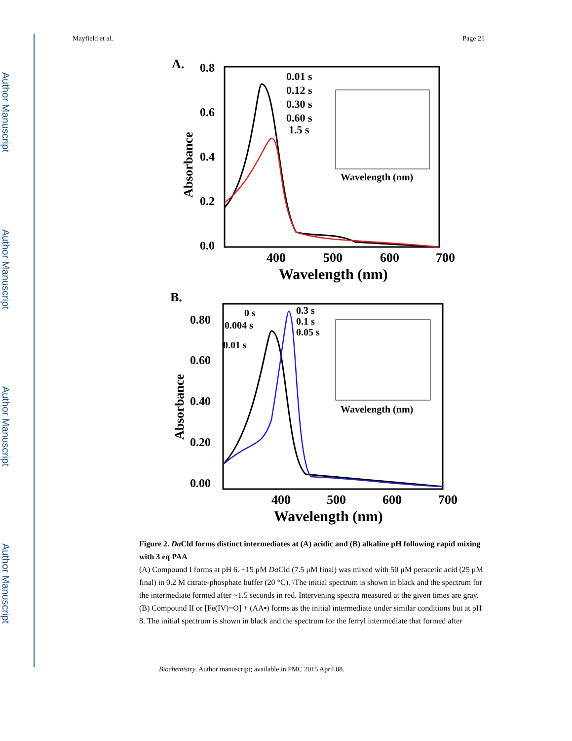Author Manuscript
Author Manuscript
Author Manuscript
Author Manuscript
Mayfield et al. Page 21
A.
0.8
0.6
0.4
0.2
0.0
400
500
600
700
Wavelength (nm)
Absorbance
0.01 s
0.12 s
0.30 s
0.60 s
1.5 s
Wavelength (nm)
B.
0.80
0.60
0.40
0.20
0.00
400
500
600
700
Wavelength (nm)
Absorbance
0.3 s
0.1 s
0.05 s
0 s
0.004 s
0.01 s
Wavelength (nm)
Figure 2. Da Cld forms distinct intermediates at (A) acidic and (B) alkaline pH following rapid mixing with 3 eq PAA
(A) Compound I forms at pH 6. ~15 μM Da Cld (7.5 μM final) was mixed with 50 μM peracetic acid (25 μM final) in 0.2 M citrate-phosphate buffer (20 °C). \The initial spectrum is shown in black and the spectrum for the intermediate formed after ~1.5 seconds in red. Intervening spectra measured at the given times are gray. (B) Compound II or [Fe(IV)=O] + (AA▪) forms as the initial intermediate under similar conditions but at pH 8. The initial spectrum is shown in black and the spectrum for the ferryl intermediate that formed after
Biochemistry. Author manuscript; available in PMC 2015 April 08.